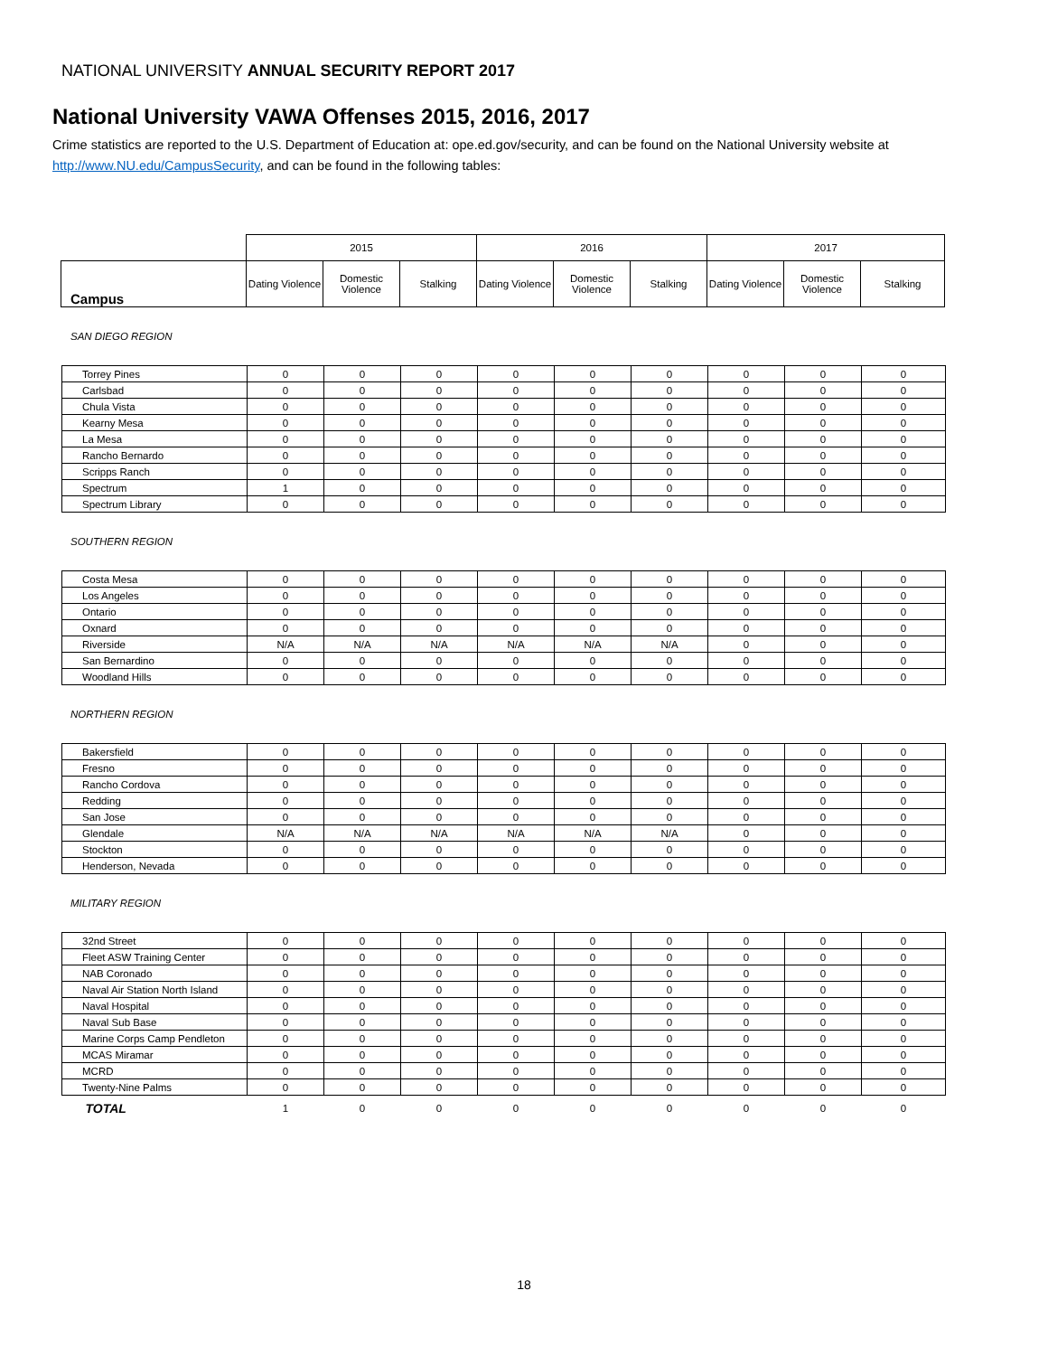NATIONAL UNIVERSITY ANNUAL SECURITY REPORT 2017
National University VAWA Offenses 2015, 2016, 2017
Crime statistics are reported to the U.S. Department of Education at: ope.ed.gov/security, and can be found on the National University website at http://www.NU.edu/CampusSecurity, and can be found in the following tables:
| | 2015 | | | 2016 | | | 2017 | | |
| --- | --- | --- | --- | --- | --- | --- | --- | --- | --- |
| Campus | Dating Violence | Domestic Violence | Stalking | Dating Violence | Domestic Violence | Stalking | Dating Violence | Domestic Violence | Stalking |
SAN DIEGO REGION
| Torrey Pines | 0 | 0 | 0 | 0 | 0 | 0 | 0 | 0 | 0 |
| Carlsbad | 0 | 0 | 0 | 0 | 0 | 0 | 0 | 0 | 0 |
| Chula Vista | 0 | 0 | 0 | 0 | 0 | 0 | 0 | 0 | 0 |
| Kearny Mesa | 0 | 0 | 0 | 0 | 0 | 0 | 0 | 0 | 0 |
| La Mesa | 0 | 0 | 0 | 0 | 0 | 0 | 0 | 0 | 0 |
| Rancho Bernardo | 0 | 0 | 0 | 0 | 0 | 0 | 0 | 0 | 0 |
| Scripps Ranch | 0 | 0 | 0 | 0 | 0 | 0 | 0 | 0 | 0 |
| Spectrum | 1 | 0 | 0 | 0 | 0 | 0 | 0 | 0 | 0 |
| Spectrum Library | 0 | 0 | 0 | 0 | 0 | 0 | 0 | 0 | 0 |
SOUTHERN REGION
| Costa Mesa | 0 | 0 | 0 | 0 | 0 | 0 | 0 | 0 | 0 |
| Los Angeles | 0 | 0 | 0 | 0 | 0 | 0 | 0 | 0 | 0 |
| Ontario | 0 | 0 | 0 | 0 | 0 | 0 | 0 | 0 | 0 |
| Oxnard | 0 | 0 | 0 | 0 | 0 | 0 | 0 | 0 | 0 |
| Riverside | N/A | N/A | N/A | N/A | N/A | N/A | 0 | 0 | 0 |
| San Bernardino | 0 | 0 | 0 | 0 | 0 | 0 | 0 | 0 | 0 |
| Woodland Hills | 0 | 0 | 0 | 0 | 0 | 0 | 0 | 0 | 0 |
NORTHERN REGION
| Bakersfield | 0 | 0 | 0 | 0 | 0 | 0 | 0 | 0 | 0 |
| Fresno | 0 | 0 | 0 | 0 | 0 | 0 | 0 | 0 | 0 |
| Rancho Cordova | 0 | 0 | 0 | 0 | 0 | 0 | 0 | 0 | 0 |
| Redding | 0 | 0 | 0 | 0 | 0 | 0 | 0 | 0 | 0 |
| San Jose | 0 | 0 | 0 | 0 | 0 | 0 | 0 | 0 | 0 |
| Glendale | N/A | N/A | N/A | N/A | N/A | N/A | 0 | 0 | 0 |
| Stockton | 0 | 0 | 0 | 0 | 0 | 0 | 0 | 0 | 0 |
| Henderson, Nevada | 0 | 0 | 0 | 0 | 0 | 0 | 0 | 0 | 0 |
MILITARY REGION
| 32nd Street | 0 | 0 | 0 | 0 | 0 | 0 | 0 | 0 | 0 |
| Fleet ASW Training Center | 0 | 0 | 0 | 0 | 0 | 0 | 0 | 0 | 0 |
| NAB Coronado | 0 | 0 | 0 | 0 | 0 | 0 | 0 | 0 | 0 |
| Naval Air Station North Island | 0 | 0 | 0 | 0 | 0 | 0 | 0 | 0 | 0 |
| Naval Hospital | 0 | 0 | 0 | 0 | 0 | 0 | 0 | 0 | 0 |
| Naval Sub Base | 0 | 0 | 0 | 0 | 0 | 0 | 0 | 0 | 0 |
| Marine Corps Camp Pendleton | 0 | 0 | 0 | 0 | 0 | 0 | 0 | 0 | 0 |
| MCAS Miramar | 0 | 0 | 0 | 0 | 0 | 0 | 0 | 0 | 0 |
| MCRD | 0 | 0 | 0 | 0 | 0 | 0 | 0 | 0 | 0 |
| Twenty-Nine Palms | 0 | 0 | 0 | 0 | 0 | 0 | 0 | 0 | 0 |
| TOTAL | 1 | 0 | 0 | 0 | 0 | 0 | 0 | 0 | 0 |
18